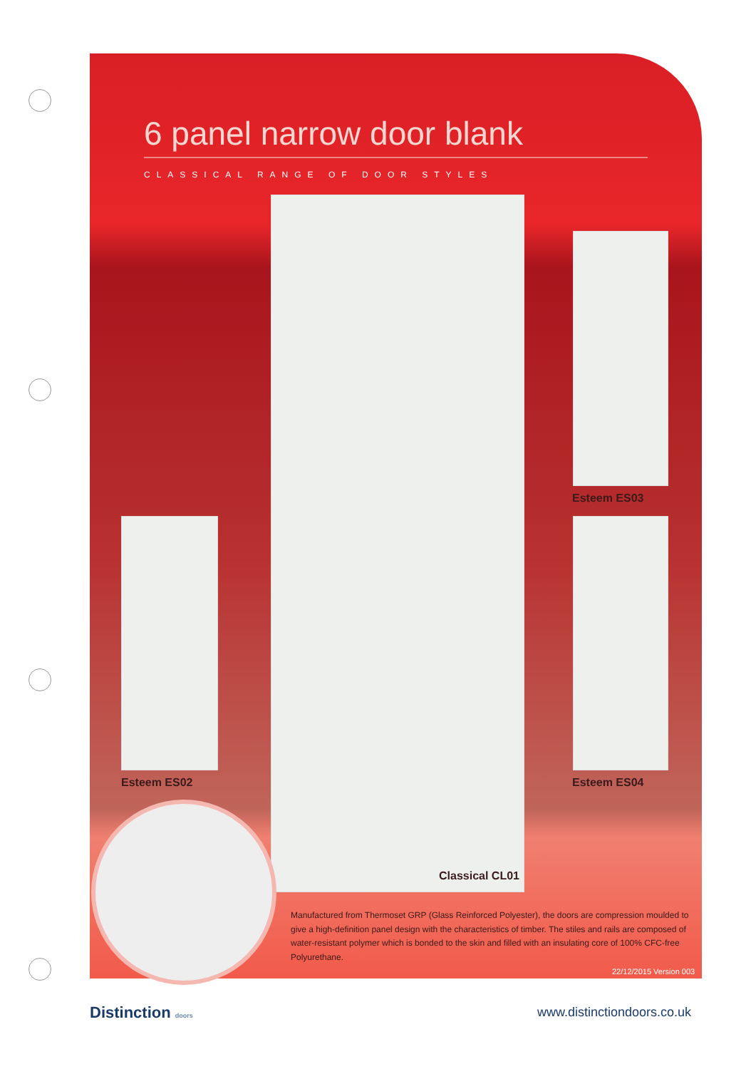6 panel narrow door blank
CLASSICAL RANGE OF DOOR STYLES
Esteem ES03
Esteem ES02 Esteem ES04
Classical CL01
Manufactured from Thermoset GRP (Glass Reinforced Polyester), the doors are compression moulded to give a high-definition panel design with the characteristics of timber. The stiles and rails are composed of water-resistant polymer which is bonded to the skin and filled with an insulating core of 100% CFC-free Polyurethane.
22/12/2015 Version 003
Distinction doors www.distinctiondoors.co.uk